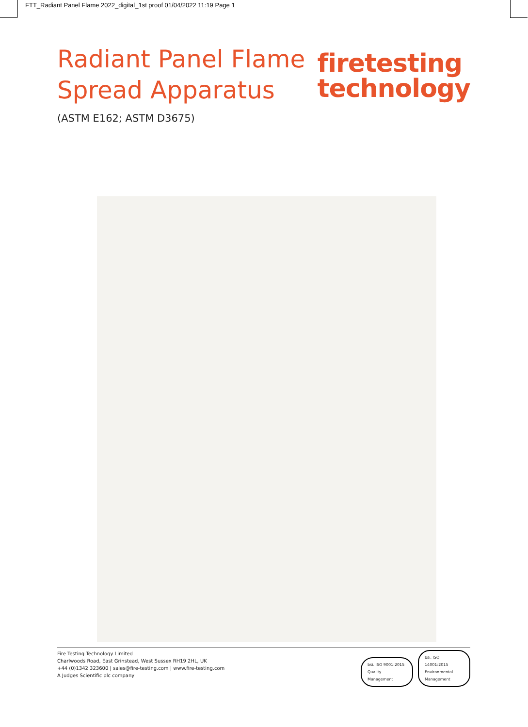FTT_Radiant Panel Flame 2022_digital_1st proof 01/04/2022 11:19 Page 1
Radiant Panel Flame
Spread Apparatus
(ASTM E162; ASTM D3675)
firetesting
technology
Fire Testing Technology Limited
Charlwoods Road, East Grinstead, West Sussex RH19 2HL, UK
+44 (0)1342 323600 | sales@fire-testing.com | www.fire-testing.com
A Judges Scientific plc company
bsi. ISO 9001:2015 Quality Management bsi. ISO 14001:2015 Environmental Management